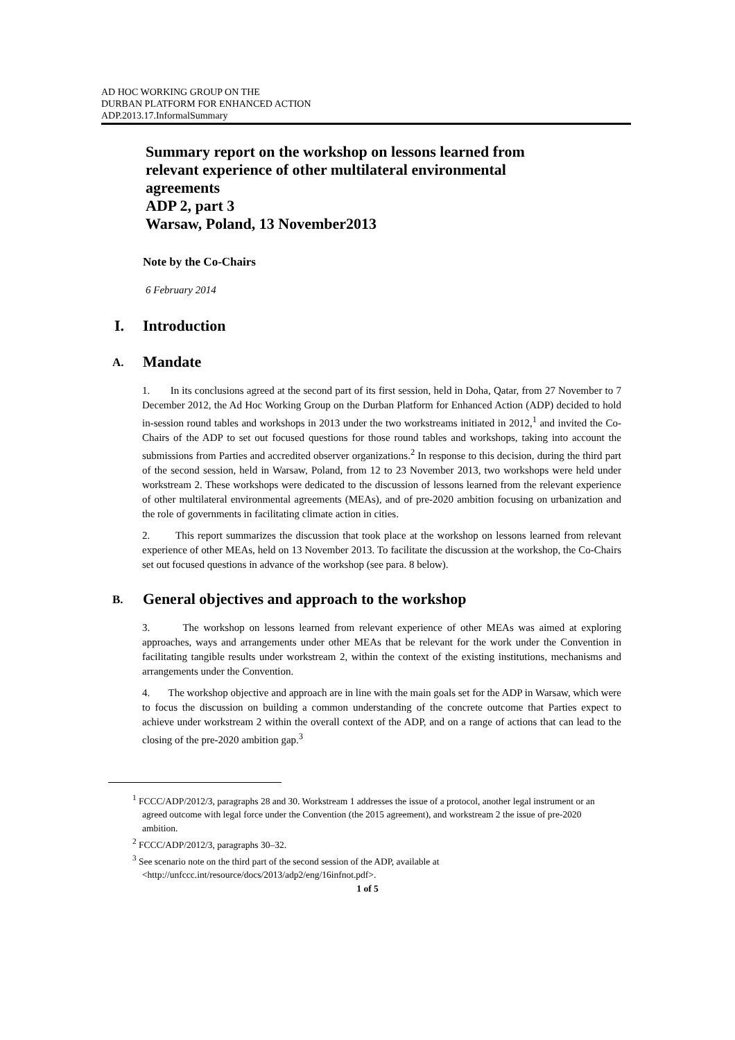AD HOC WORKING GROUP ON THE
DURBAN PLATFORM FOR ENHANCED ACTION
ADP.2013.17.InformalSummary
Summary report on the workshop on lessons learned from
relevant experience of other multilateral environmental
agreements
ADP 2, part 3
Warsaw, Poland, 13 November2013
Note by the Co-Chairs
6 February 2014
I. Introduction
A. Mandate
1. In its conclusions agreed at the second part of its first session, held in Doha, Qatar, from 27 November to 7 December 2012, the Ad Hoc Working Group on the Durban Platform for Enhanced Action (ADP) decided to hold in-session round tables and workshops in 2013 under the two workstreams initiated in 2012,<sup>1</sup> and invited the Co-Chairs of the ADP to set out focused questions for those round tables and workshops, taking into account the submissions from Parties and accredited observer organizations.<sup>2</sup> In response to this decision, during the third part of the second session, held in Warsaw, Poland, from 12 to 23 November 2013, two workshops were held under workstream 2. These workshops were dedicated to the discussion of lessons learned from the relevant experience of other multilateral environmental agreements (MEAs), and of pre-2020 ambition focusing on urbanization and the role of governments in facilitating climate action in cities.
2. This report summarizes the discussion that took place at the workshop on lessons learned from relevant experience of other MEAs, held on 13 November 2013. To facilitate the discussion at the workshop, the Co-Chairs set out focused questions in advance of the workshop (see para. 8 below).
B. General objectives and approach to the workshop
3. The workshop on lessons learned from relevant experience of other MEAs was aimed at exploring approaches, ways and arrangements under other MEAs that be relevant for the work under the Convention in facilitating tangible results under workstream 2, within the context of the existing institutions, mechanisms and arrangements under the Convention.
4. The workshop objective and approach are in line with the main goals set for the ADP in Warsaw, which were to focus the discussion on building a common understanding of the concrete outcome that Parties expect to achieve under workstream 2 within the overall context of the ADP, and on a range of actions that can lead to the closing of the pre-2020 ambition gap.<sup>3</sup>
<sup>1</sup> FCCC/ADP/2012/3, paragraphs 28 and 30. Workstream 1 addresses the issue of a protocol, another legal instrument or an agreed outcome with legal force under the Convention (the 2015 agreement), and workstream 2 the issue of pre-2020 ambition.
<sup>2</sup> FCCC/ADP/2012/3, paragraphs 30–32.
<sup>3</sup> See scenario note on the third part of the second session of the ADP, available at <http://unfccc.int/resource/docs/2013/adp2/eng/16infnot.pdf>.
1 of 5